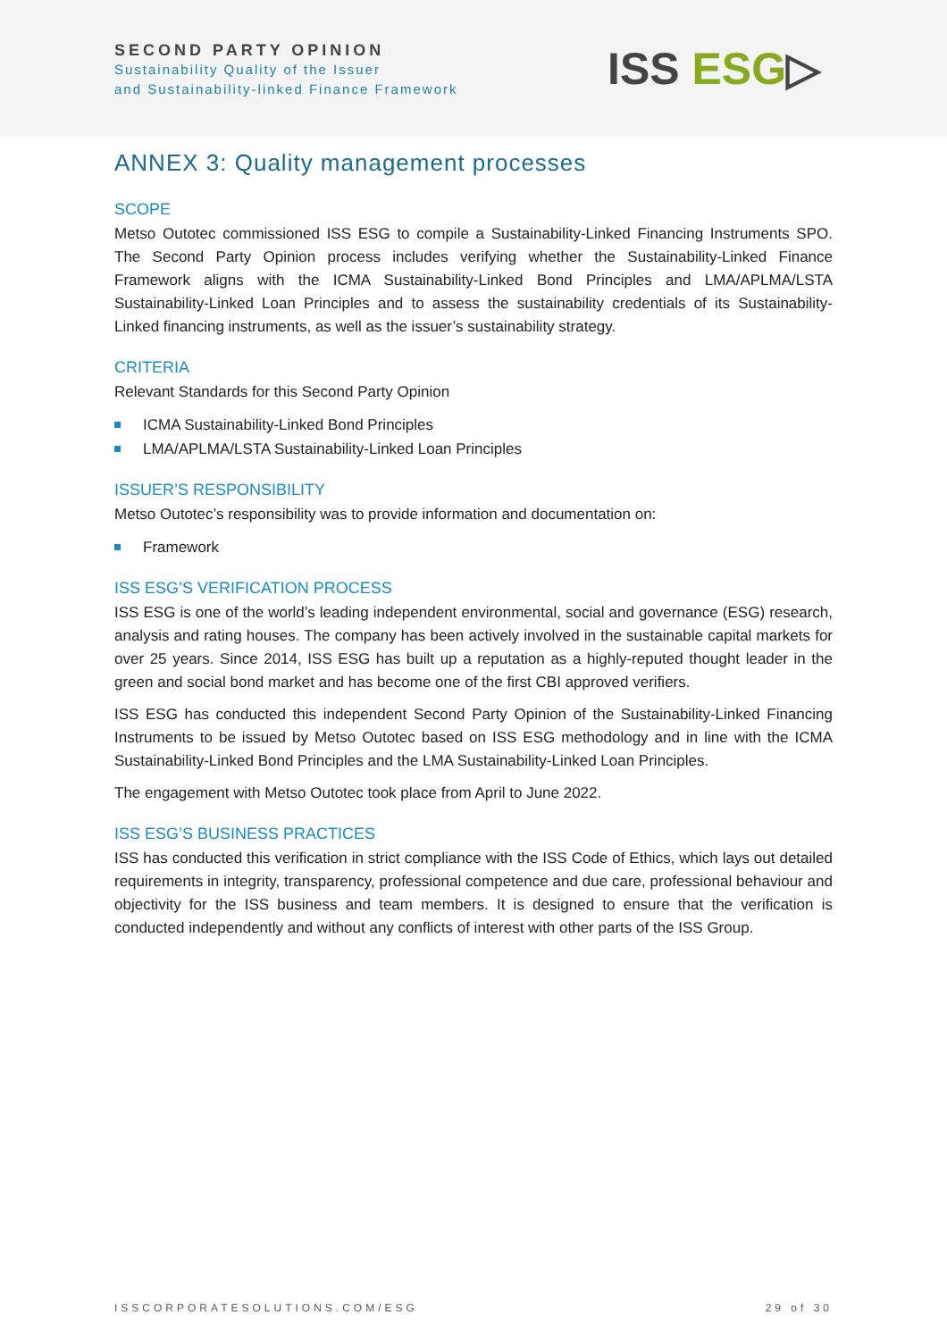SECOND PARTY OPINION
Sustainability Quality of the Issuer
and Sustainability-linked Finance Framework
ISS ESG▷
ANNEX 3: Quality management processes
SCOPE
Metso Outotec commissioned ISS ESG to compile a Sustainability-Linked Financing Instruments SPO. The Second Party Opinion process includes verifying whether the Sustainability-Linked Finance Framework aligns with the ICMA Sustainability-Linked Bond Principles and LMA/APLMA/LSTA Sustainability-Linked Loan Principles and to assess the sustainability credentials of its Sustainability-Linked financing instruments, as well as the issuer’s sustainability strategy.
CRITERIA
Relevant Standards for this Second Party Opinion
ICMA Sustainability-Linked Bond Principles
LMA/APLMA/LSTA Sustainability-Linked Loan Principles
ISSUER’S RESPONSIBILITY
Metso Outotec’s responsibility was to provide information and documentation on:
Framework
ISS ESG’S VERIFICATION PROCESS
ISS ESG is one of the world’s leading independent environmental, social and governance (ESG) research, analysis and rating houses. The company has been actively involved in the sustainable capital markets for over 25 years. Since 2014, ISS ESG has built up a reputation as a highly-reputed thought leader in the green and social bond market and has become one of the first CBI approved verifiers.
ISS ESG has conducted this independent Second Party Opinion of the Sustainability-Linked Financing Instruments to be issued by Metso Outotec based on ISS ESG methodology and in line with the ICMA Sustainability-Linked Bond Principles and the LMA Sustainability-Linked Loan Principles.
The engagement with Metso Outotec took place from April to June 2022.
ISS ESG’S BUSINESS PRACTICES
ISS has conducted this verification in strict compliance with the ISS Code of Ethics, which lays out detailed requirements in integrity, transparency, professional competence and due care, professional behaviour and objectivity for the ISS business and team members. It is designed to ensure that the verification is conducted independently and without any conflicts of interest with other parts of the ISS Group.
ISSCORPORATESOLUTIONS.COM/ESG 29 of 30